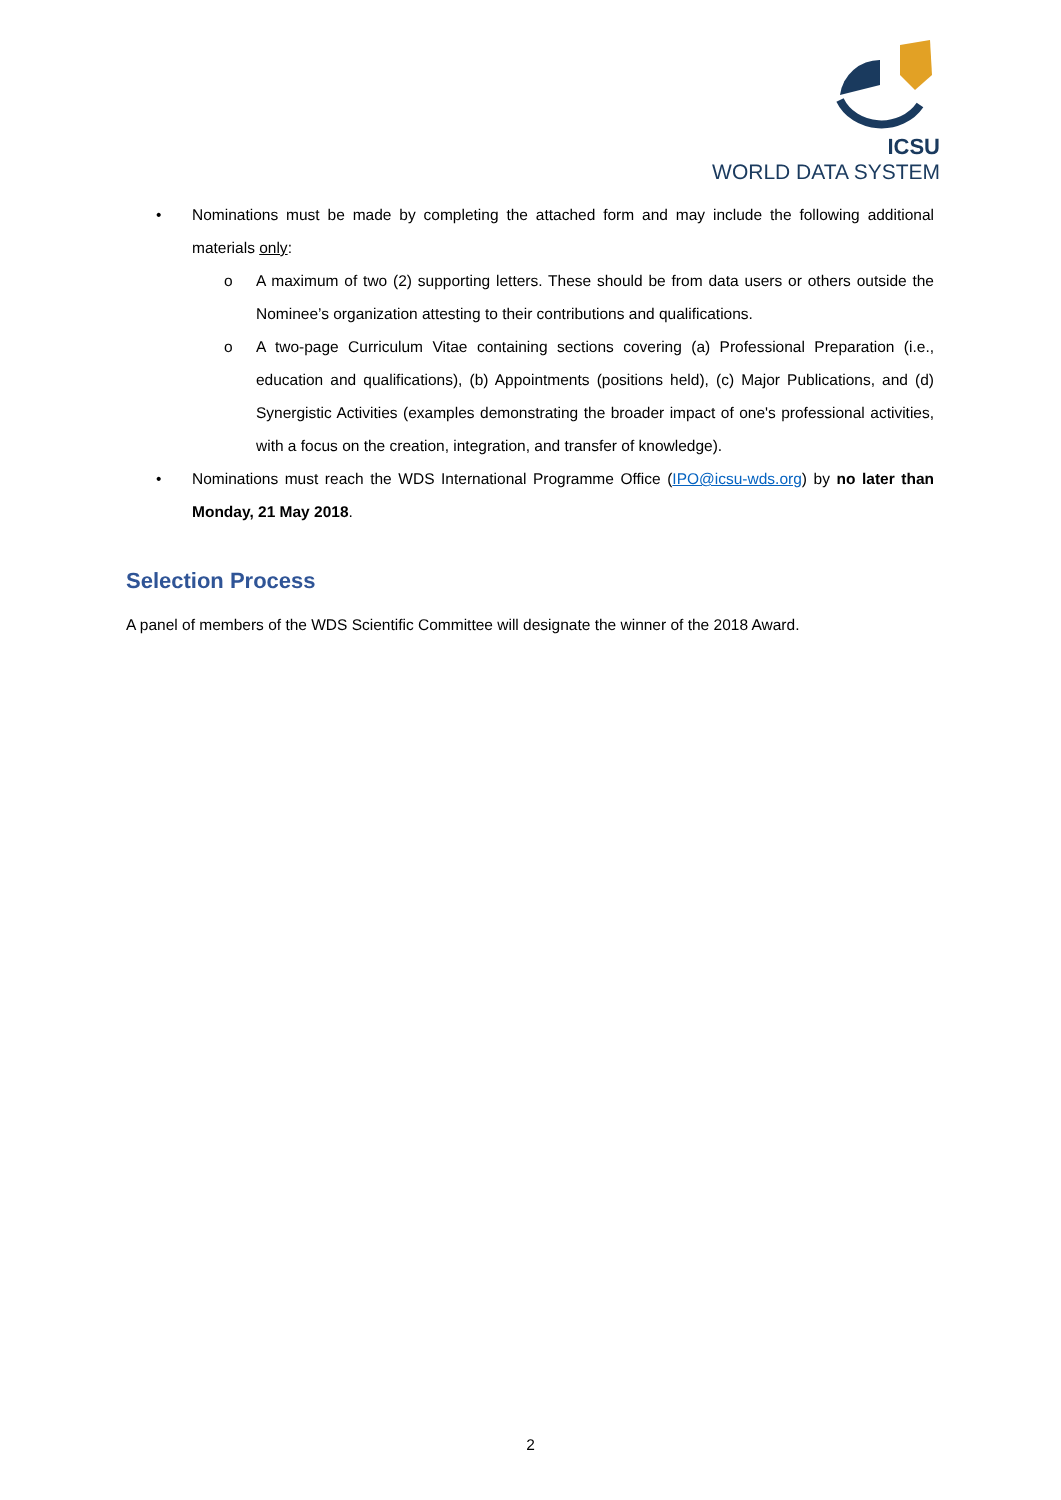ICSU
WORLD DATA SYSTEM
• Nominations must be made by completing the attached form and may include the following additional materials only:
o A maximum of two (2) supporting letters. These should be from data users or others outside the Nominee’s organization attesting to their contributions and qualifications.
o A two-page Curriculum Vitae containing sections covering (a) Professional Preparation (i.e., education and qualifications), (b) Appointments (positions held), (c) Major Publications, and (d) Synergistic Activities (examples demonstrating the broader impact of one's professional activities, with a focus on the creation, integration, and transfer of knowledge).
• Nominations must reach the WDS International Programme Office (IPO@icsu-wds.org) by no later than Monday, 21 May 2018.
Selection Process
A panel of members of the WDS Scientific Committee will designate the winner of the 2018 Award.
2